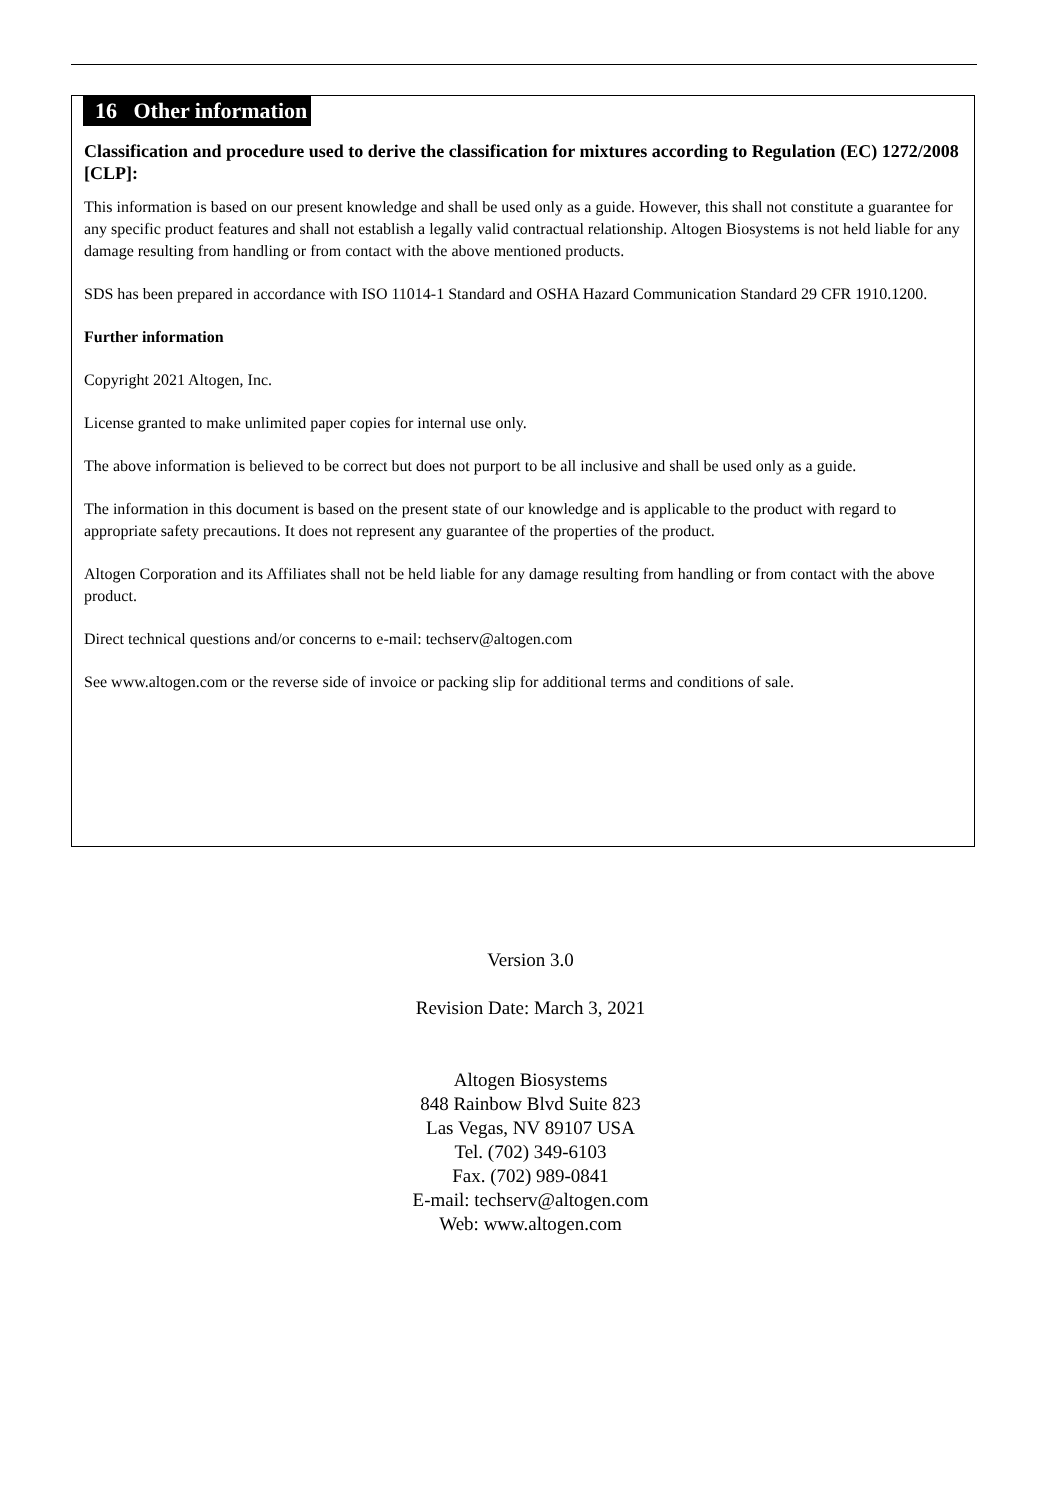16 Other information
Classification and procedure used to derive the classification for mixtures according to Regulation (EC) 1272/2008 [CLP]:
This information is based on our present knowledge and shall be used only as a guide. However, this shall not constitute a guarantee for any specific product features and shall not establish a legally valid contractual relationship. Altogen Biosystems is not held liable for any damage resulting from handling or from contact with the above mentioned products.
SDS has been prepared in accordance with ISO 11014-1 Standard and OSHA Hazard Communication Standard 29 CFR 1910.1200.
Further information
Copyright 2021 Altogen, Inc.
License granted to make unlimited paper copies for internal use only.
The above information is believed to be correct but does not purport to be all inclusive and shall be used only as a guide.
The information in this document is based on the present state of our knowledge and is applicable to the product with regard to appropriate safety precautions. It does not represent any guarantee of the properties of the product.
Altogen Corporation and its Affiliates shall not be held liable for any damage resulting from handling or from contact with the above product.
Direct technical questions and/or concerns to e-mail: techserv@altogen.com
See www.altogen.com or the reverse side of invoice or packing slip for additional terms and conditions of sale.
Version 3.0
Revision Date: March 3, 2021
Altogen Biosystems
848 Rainbow Blvd Suite 823
Las Vegas, NV 89107 USA
Tel. (702) 349-6103
Fax. (702) 989-0841
E-mail: techserv@altogen.com
Web: www.altogen.com